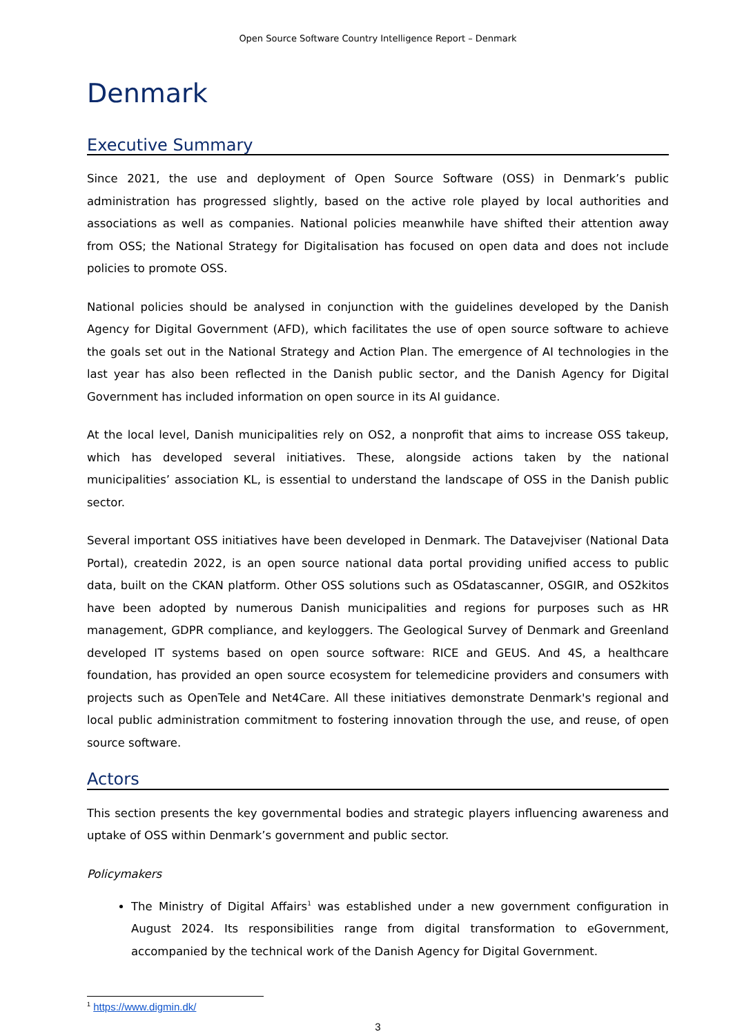Open Source Software Country Intelligence Report – Denmark
Denmark
Executive Summary
Since 2021, the use and deployment of Open Source Software (OSS) in Denmark’s public administration has progressed slightly, based on the active role played by local authorities and associations as well as companies. National policies meanwhile have shifted their attention away from OSS; the National Strategy for Digitalisation has focused on open data and does not include policies to promote OSS.
National policies should be analysed in conjunction with the guidelines developed by the Danish Agency for Digital Government (AFD), which facilitates the use of open source software to achieve the goals set out in the National Strategy and Action Plan. The emergence of AI technologies in the last year has also been reflected in the Danish public sector, and the Danish Agency for Digital Government has included information on open source in its AI guidance.
At the local level, Danish municipalities rely on OS2, a nonprofit that aims to increase OSS takeup, which has developed several initiatives. These, alongside actions taken by the national municipalities’ association KL, is essential to understand the landscape of OSS in the Danish public sector.
Several important OSS initiatives have been developed in Denmark. The Datavejviser (National Data Portal), createdin 2022, is an open source national data portal providing unified access to public data, built on the CKAN platform. Other OSS solutions such as OSdatascanner, OSGIR, and OS2kitos have been adopted by numerous Danish municipalities and regions for purposes such as HR management, GDPR compliance, and keyloggers. The Geological Survey of Denmark and Greenland developed IT systems based on open source software: RICE and GEUS. And 4S, a healthcare foundation, has provided an open source ecosystem for telemedicine providers and consumers with projects such as OpenTele and Net4Care. All these initiatives demonstrate Denmark's regional and local public administration commitment to fostering innovation through the use, and reuse, of open source software.
Actors
This section presents the key governmental bodies and strategic players influencing awareness and uptake of OSS within Denmark’s government and public sector.
Policymakers
The Ministry of Digital Affairs<sup>1</sup> was established under a new government configuration in August 2024. Its responsibilities range from digital transformation to eGovernment, accompanied by the technical work of the Danish Agency for Digital Government.
<sup>1</sup> https://www.digmin.dk/
3